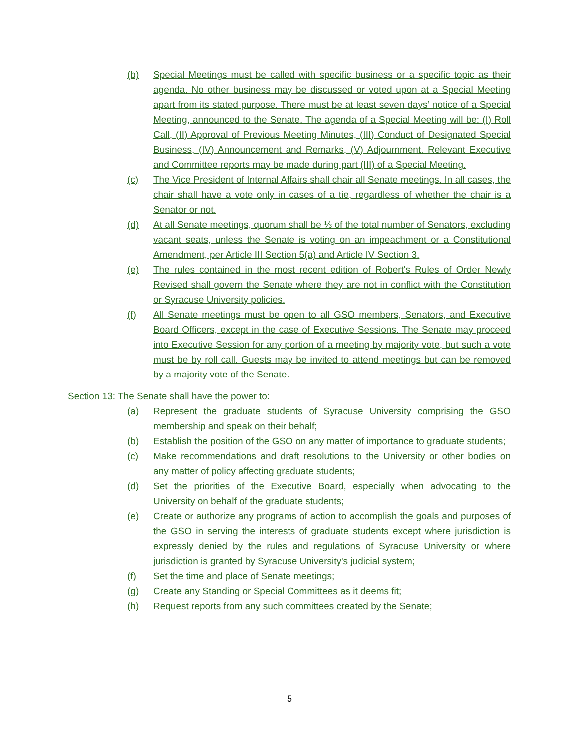(b) Special Meetings must be called with specific business or a specific topic as their agenda. No other business may be discussed or voted upon at a Special Meeting apart from its stated purpose. There must be at least seven days’ notice of a Special Meeting, announced to the Senate. The agenda of a Special Meeting will be: (I) Roll Call, (II) Approval of Previous Meeting Minutes, (III) Conduct of Designated Special Business, (IV) Announcement and Remarks, (V) Adjournment. Relevant Executive and Committee reports may be made during part (III) of a Special Meeting.
(c) The Vice President of Internal Affairs shall chair all Senate meetings. In all cases, the chair shall have a vote only in cases of a tie, regardless of whether the chair is a Senator or not.
(d) At all Senate meetings, quorum shall be ⅓ of the total number of Senators, excluding vacant seats, unless the Senate is voting on an impeachment or a Constitutional Amendment, per Article III Section 5(a) and Article IV Section 3.
(e) The rules contained in the most recent edition of Robert's Rules of Order Newly Revised shall govern the Senate where they are not in conflict with the Constitution or Syracuse University policies.
(f) All Senate meetings must be open to all GSO members, Senators, and Executive Board Officers, except in the case of Executive Sessions. The Senate may proceed into Executive Session for any portion of a meeting by majority vote, but such a vote must be by roll call. Guests may be invited to attend meetings but can be removed by a majority vote of the Senate.
Section 13: The Senate shall have the power to:
(a) Represent the graduate students of Syracuse University comprising the GSO membership and speak on their behalf;
(b) Establish the position of the GSO on any matter of importance to graduate students;
(c) Make recommendations and draft resolutions to the University or other bodies on any matter of policy affecting graduate students;
(d) Set the priorities of the Executive Board, especially when advocating to the University on behalf of the graduate students;
(e) Create or authorize any programs of action to accomplish the goals and purposes of the GSO in serving the interests of graduate students except where jurisdiction is expressly denied by the rules and regulations of Syracuse University or where jurisdiction is granted by Syracuse University's judicial system;
(f) Set the time and place of Senate meetings;
(g) Create any Standing or Special Committees as it deems fit;
(h) Request reports from any such committees created by the Senate;
5